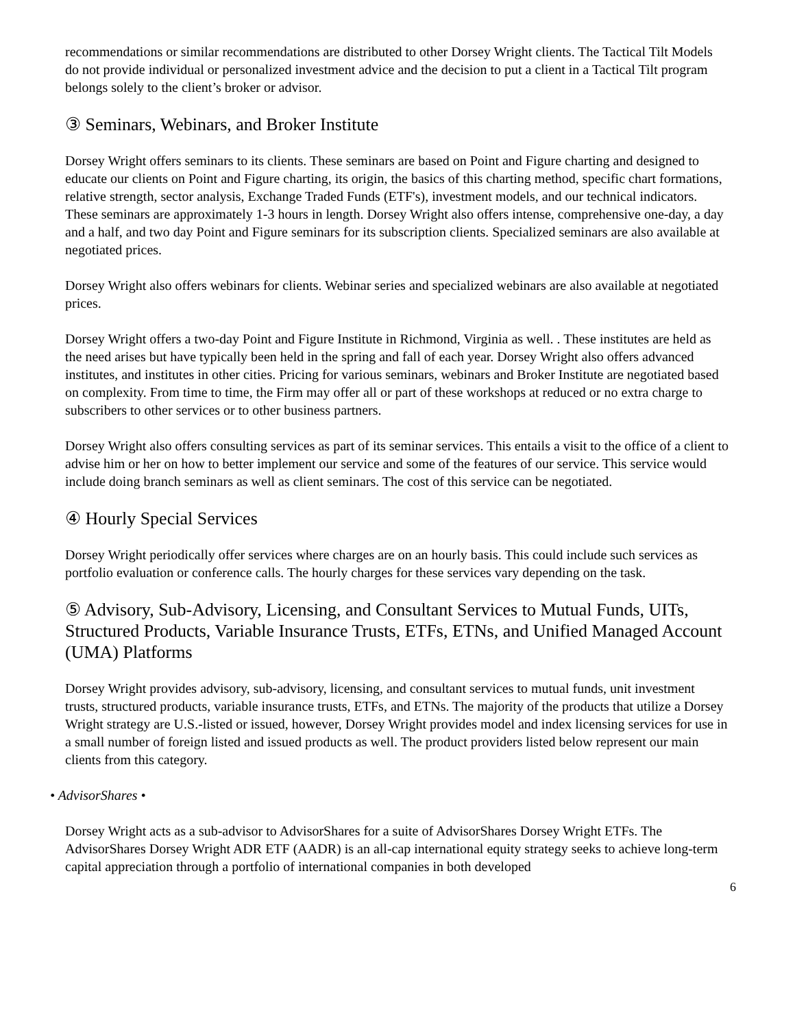recommendations or similar recommendations are distributed to other Dorsey Wright clients. The Tactical Tilt Models do not provide individual or personalized investment advice and the decision to put a client in a Tactical Tilt program belongs solely to the client’s broker or advisor.
③ Seminars, Webinars, and Broker Institute
Dorsey Wright offers seminars to its clients. These seminars are based on Point and Figure charting and designed to educate our clients on Point and Figure charting, its origin, the basics of this charting method, specific chart formations, relative strength, sector analysis, Exchange Traded Funds (ETF's), investment models, and our technical indicators. These seminars are approximately 1-3 hours in length. Dorsey Wright also offers intense, comprehensive one-day, a day and a half, and two day Point and Figure seminars for its subscription clients. Specialized seminars are also available at negotiated prices.
Dorsey Wright also offers webinars for clients. Webinar series and specialized webinars are also available at negotiated prices.
Dorsey Wright offers a two-day Point and Figure Institute in Richmond, Virginia as well. . These institutes are held as the need arises but have typically been held in the spring and fall of each year. Dorsey Wright also offers advanced institutes, and institutes in other cities. Pricing for various seminars, webinars and Broker Institute are negotiated based on complexity. From time to time, the Firm may offer all or part of these workshops at reduced or no extra charge to subscribers to other services or to other business partners.
Dorsey Wright also offers consulting services as part of its seminar services. This entails a visit to the office of a client to advise him or her on how to better implement our service and some of the features of our service. This service would include doing branch seminars as well as client seminars. The cost of this service can be negotiated.
④ Hourly Special Services
Dorsey Wright periodically offer services where charges are on an hourly basis. This could include such services as portfolio evaluation or conference calls. The hourly charges for these services vary depending on the task.
⑤ Advisory, Sub-Advisory, Licensing, and Consultant Services to Mutual Funds, UITs, Structured Products, Variable Insurance Trusts, ETFs, ETNs, and Unified Managed Account (UMA) Platforms
Dorsey Wright provides advisory, sub-advisory, licensing, and consultant services to mutual funds, unit investment trusts, structured products, variable insurance trusts, ETFs, and ETNs. The majority of the products that utilize a Dorsey Wright strategy are U.S.-listed or issued, however, Dorsey Wright provides model and index licensing services for use in a small number of foreign listed and issued products as well. The product providers listed below represent our main clients from this category.
• AdvisorShares •
Dorsey Wright acts as a sub-advisor to AdvisorShares for a suite of AdvisorShares Dorsey Wright ETFs. The AdvisorShares Dorsey Wright ADR ETF (AADR) is an all-cap international equity strategy seeks to achieve long-term capital appreciation through a portfolio of international companies in both developed
6